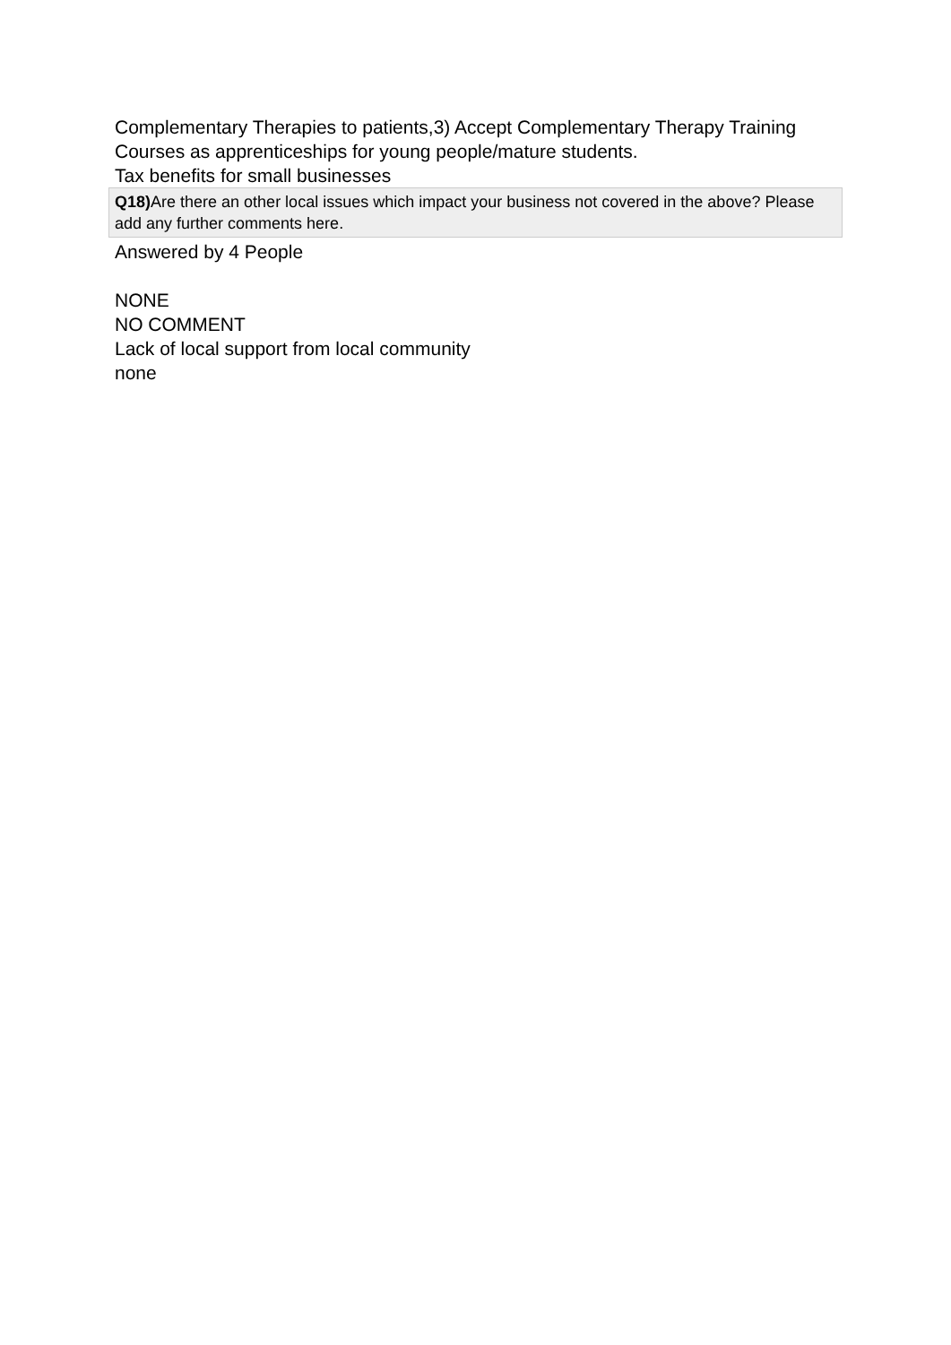Complementary Therapies to patients,3) Accept Complementary Therapy Training Courses as apprenticeships for young people/mature students.
Tax benefits for small businesses
Q18) Are there an other local issues which impact your business not covered in the above? Please add any further comments here.
Answered by 4 People
NONE
NO COMMENT
Lack of local support from local community
none